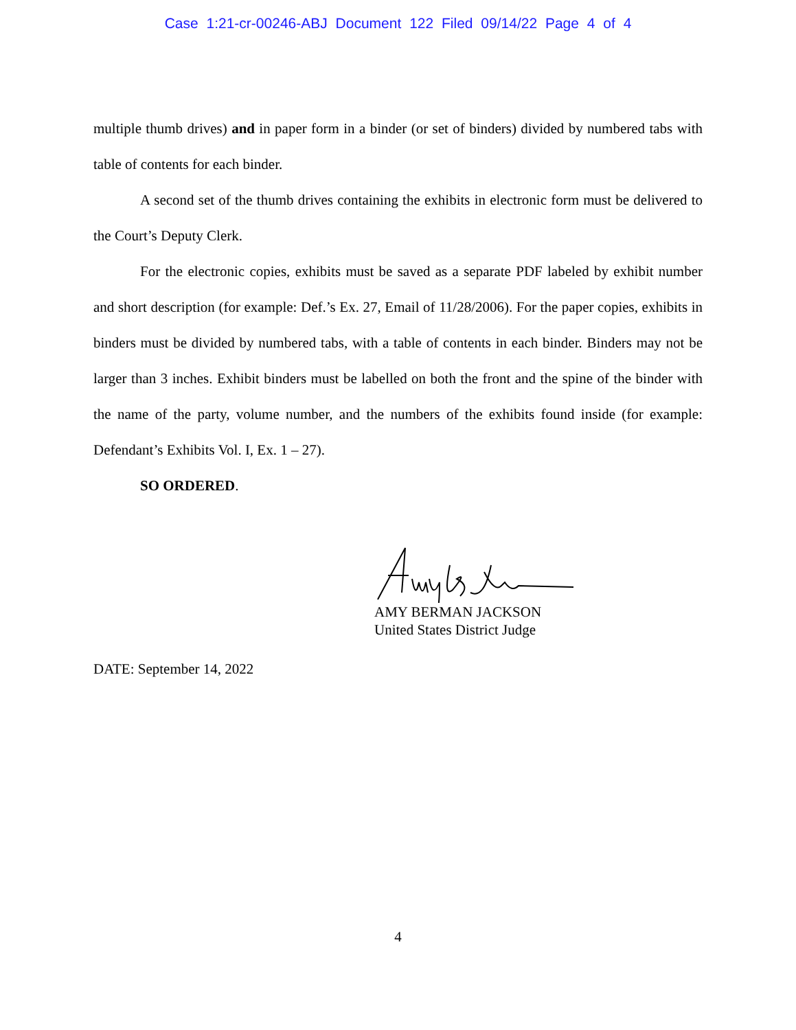Case 1:21-cr-00246-ABJ Document 122 Filed 09/14/22 Page 4 of 4
multiple thumb drives) and in paper form in a binder (or set of binders) divided by numbered tabs with table of contents for each binder.
A second set of the thumb drives containing the exhibits in electronic form must be delivered to the Court’s Deputy Clerk.
For the electronic copies, exhibits must be saved as a separate PDF labeled by exhibit number and short description (for example: Def.’s Ex. 27, Email of 11/28/2006). For the paper copies, exhibits in binders must be divided by numbered tabs, with a table of contents in each binder. Binders may not be larger than 3 inches. Exhibit binders must be labelled on both the front and the spine of the binder with the name of the party, volume number, and the numbers of the exhibits found inside (for example: Defendant’s Exhibits Vol. I, Ex. 1 – 27).
SO ORDERED.
AMY BERMAN JACKSON
United States District Judge
DATE: September 14, 2022
4